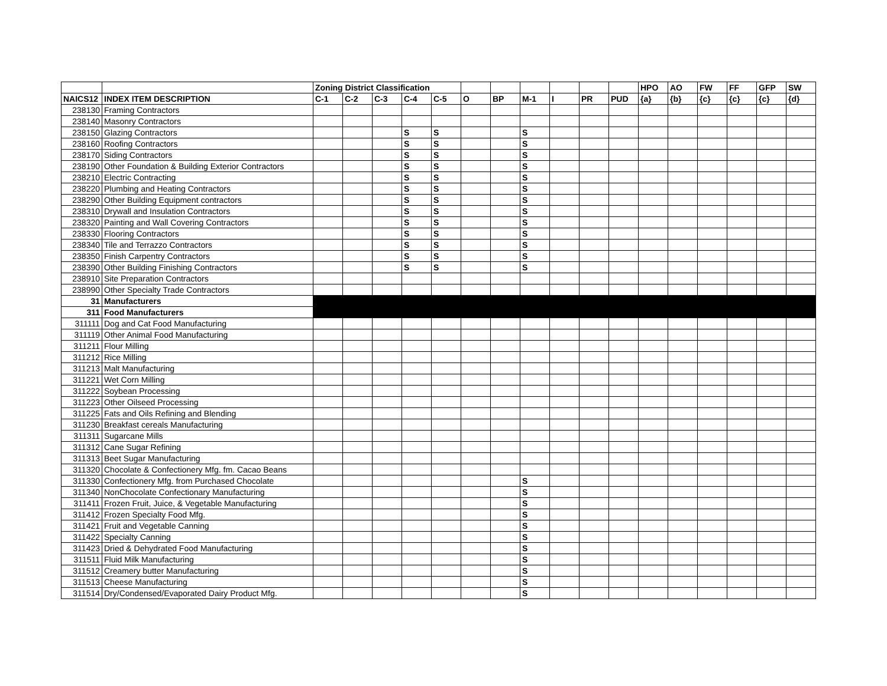| | | Zoning District Classification | | | | | | | | | | | HPO | AO | FW | FF | GFP | SW |
| --- | --- | --- | --- | --- | --- | --- | --- | --- | --- | --- | --- | --- | --- | --- | --- | --- | --- | --- |
| NAICS12 | INDEX ITEM DESCRIPTION | C-1 | C-2 | C-3 | C-4 | C-5 | O | BP | M-1 | I | PR | PUD | {a} | {b} | {c} | {c} | {c} | {d} |
| 238130 | Framing Contractors | | | | | | | | | | | | | | | | | |
| 238140 | Masonry Contractors | | | | | | | | | | | | | | | | | |
| 238150 | Glazing Contractors | | | | S | S | | | S | | | | | | | | | |
| 238160 | Roofing Contractors | | | | S | S | | | S | | | | | | | | | |
| 238170 | Siding Contractors | | | | S | S | | | S | | | | | | | | | |
| 238190 | Other Foundation & Building Exterior Contractors | | | | S | S | | | S | | | | | | | | | |
| 238210 | Electric Contracting | | | | S | S | | | S | | | | | | | | | |
| 238220 | Plumbing and Heating Contractors | | | | S | S | | | S | | | | | | | | | |
| 238290 | Other Building Equipment contractors | | | | S | S | | | S | | | | | | | | | |
| 238310 | Drywall and Insulation Contractors | | | | S | S | | | S | | | | | | | | | |
| 238320 | Painting and Wall Covering Contractors | | | | S | S | | | S | | | | | | | | | |
| 238330 | Flooring Contractors | | | | S | S | | | S | | | | | | | | | |
| 238340 | Tile and Terrazzo Contractors | | | | S | S | | | S | | | | | | | | | |
| 238350 | Finish Carpentry Contractors | | | | S | S | | | S | | | | | | | | | |
| 238390 | Other Building Finishing Contractors | | | | S | S | | | S | | | | | | | | | |
| 238910 | Site Preparation Contractors | | | | | | | | | | | | | | | | | |
| 238990 | Other Specialty Trade Contractors | | | | | | | | | | | | | | | | | |
| 31 | Manufacturers | | | | | | | | | | | | | | | | | |
| 311 | Food Manufacturers | | | | | | | | | | | | | | | | | |
| 311111 | Dog and Cat Food Manufacturing | | | | | | | | | | | | | | | | | |
| 311119 | Other Animal Food Manufacturing | | | | | | | | | | | | | | | | | |
| 311211 | Flour Milling | | | | | | | | | | | | | | | | | |
| 311212 | Rice Milling | | | | | | | | | | | | | | | | | |
| 311213 | Malt Manufacturing | | | | | | | | | | | | | | | | | |
| 311221 | Wet Corn Milling | | | | | | | | | | | | | | | | | |
| 311222 | Soybean Processing | | | | | | | | | | | | | | | | | |
| 311223 | Other Oilseed Processing | | | | | | | | | | | | | | | | | |
| 311225 | Fats and Oils Refining and Blending | | | | | | | | | | | | | | | | | |
| 311230 | Breakfast cereals Manufacturing | | | | | | | | | | | | | | | | | |
| 311311 | Sugarcane Mills | | | | | | | | | | | | | | | | | |
| 311312 | Cane Sugar Refining | | | | | | | | | | | | | | | | | |
| 311313 | Beet Sugar Manufacturing | | | | | | | | | | | | | | | | | |
| 311320 | Chocolate & Confectionery Mfg. fm. Cacao Beans | | | | | | | | | | | | | | | | | |
| 311330 | Confectionery Mfg. from Purchased Chocolate | | | | | | | | S | | | | | | | | | |
| 311340 | NonChocolate Confectionary Manufacturing | | | | | | | | S | | | | | | | | | |
| 311411 | Frozen Fruit, Juice, & Vegetable Manufacturing | | | | | | | | S | | | | | | | | | |
| 311412 | Frozen Specialty Food Mfg. | | | | | | | | S | | | | | | | | | |
| 311421 | Fruit and Vegetable Canning | | | | | | | | S | | | | | | | | | |
| 311422 | Specialty Canning | | | | | | | | S | | | | | | | | | |
| 311423 | Dried & Dehydrated Food Manufacturing | | | | | | | | S | | | | | | | | | |
| 311511 | Fluid Milk Manufacturing | | | | | | | | S | | | | | | | | | |
| 311512 | Creamery butter Manufacturing | | | | | | | | S | | | | | | | | | |
| 311513 | Cheese Manufacturing | | | | | | | | S | | | | | | | | | |
| 311514 | Dry/Condensed/Evaporated Dairy Product Mfg. | | | | | | | | S | | | | | | | | | |